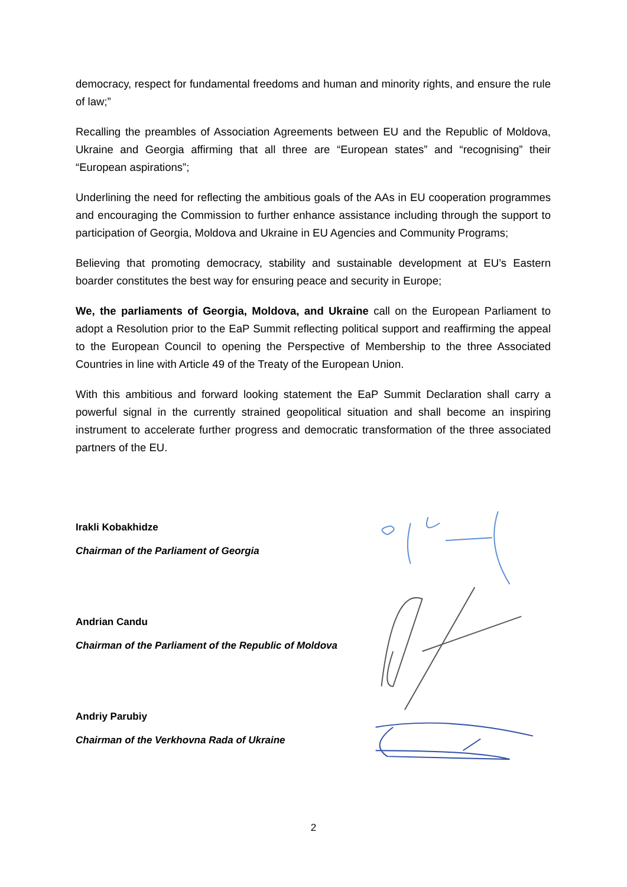democracy, respect for fundamental freedoms and human and minority rights, and ensure the rule of law;”
Recalling the preambles of Association Agreements between EU and the Republic of Moldova, Ukraine and Georgia affirming that all three are “European states” and “recognising” their “European aspirations”;
Underlining the need for reflecting the ambitious goals of the AAs in EU cooperation programmes and encouraging the Commission to further enhance assistance including through the support to participation of Georgia, Moldova and Ukraine in EU Agencies and Community Programs;
Believing that promoting democracy, stability and sustainable development at EU’s Eastern boarder constitutes the best way for ensuring peace and security in Europe;
We, the parliaments of Georgia, Moldova, and Ukraine call on the European Parliament to adopt a Resolution prior to the EaP Summit reflecting political support and reaffirming the appeal to the European Council to opening the Perspective of Membership to the three Associated Countries in line with Article 49 of the Treaty of the European Union.
With this ambitious and forward looking statement the EaP Summit Declaration shall carry a powerful signal in the currently strained geopolitical situation and shall become an inspiring instrument to accelerate further progress and democratic transformation of the three associated partners of the EU.
Irakli Kobakhidze
Chairman of the Parliament of Georgia
Andrian Candu
Chairman of the Parliament of the Republic of Moldova
Andriy Parubiy
Chairman of the Verkhovna Rada of Ukraine
2